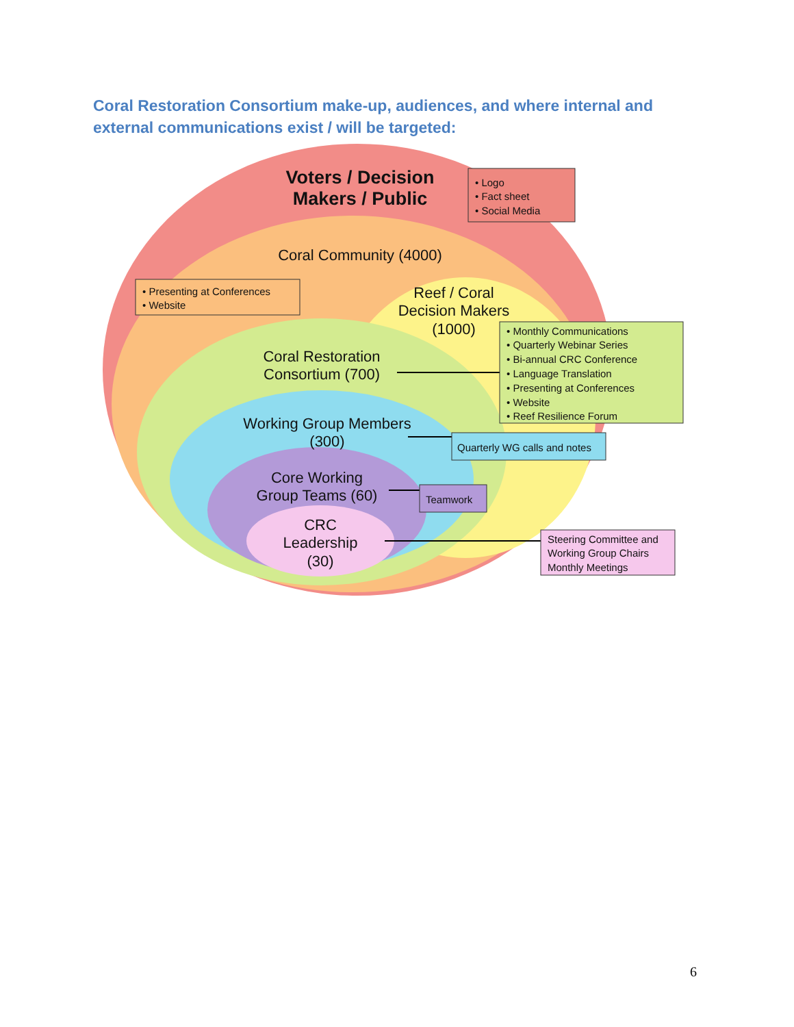Coral Restoration Consortium make-up, audiences, and where internal and external communications exist / will be targeted:
Voters / Decision
Makers / Public
Coral Community (4000)
Reef / Coral
Decision Makers
(1000)
Coral Restoration
Consortium (700)
Working Group Members
(300)
Core Working
Group Teams (60)
CRC
Leadership
(30)
• Logo
• Fact sheet
• Social Media
• Presenting at Conferences
• Website
• Monthly Communications
• Quarterly Webinar Series
• Bi-annual CRC Conference
• Language Translation
• Presenting at Conferences
• Website
• Reef Resilience Forum
Quarterly WG calls and notes
Teamwork
Steering Committee and
Working Group Chairs
Monthly Meetings
6